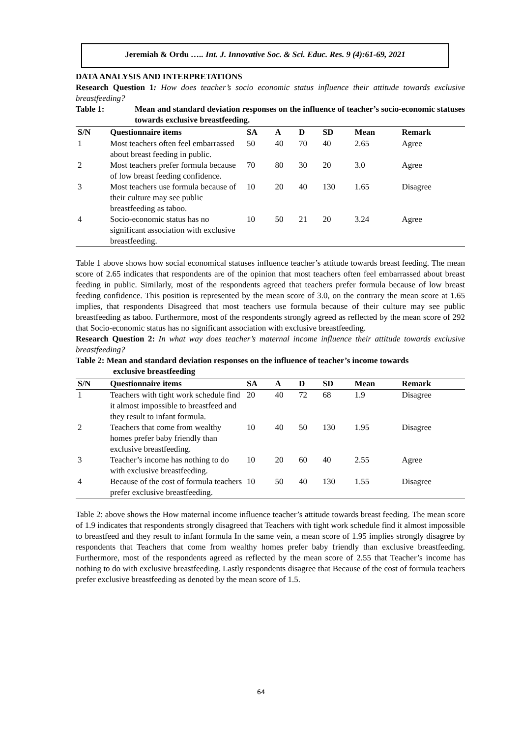Jeremiah & Ordu ….. Int. J. Innovative Soc. & Sci. Educ. Res. 9 (4):61-69, 2021
DATA ANALYSIS AND INTERPRETATIONS
Research Question 1: How does teacher’s socio economic status influence their attitude towards exclusive breastfeeding?
Table 1: Mean and standard deviation responses on the influence of teacher’s socio-economic statuses towards exclusive breastfeeding.
| S/N | Questionnaire items | SA | A | D | SD | Mean | Remark |
| --- | --- | --- | --- | --- | --- | --- | --- |
| 1 | Most teachers often feel embarrassed about breast feeding in public. | 50 | 40 | 70 | 40 | 2.65 | Agree |
| 2 | Most teachers prefer formula because of low breast feeding confidence. | 70 | 80 | 30 | 20 | 3.0 | Agree |
| 3 | Most teachers use formula because of their culture may see public breastfeeding as taboo. | 10 | 20 | 40 | 130 | 1.65 | Disagree |
| 4 | Socio-economic status has no significant association with exclusive breastfeeding. | 10 | 50 | 21 | 20 | 3.24 | Agree |
Table 1 above shows how social economical statuses influence teacher’s attitude towards breast feeding. The mean score of 2.65 indicates that respondents are of the opinion that most teachers often feel embarrassed about breast feeding in public. Similarly, most of the respondents agreed that teachers prefer formula because of low breast feeding confidence. This position is represented by the mean score of 3.0, on the contrary the mean score at 1.65 implies, that respondents Disagreed that most teachers use formula because of their culture may see public breastfeeding as taboo. Furthermore, most of the respondents strongly agreed as reflected by the mean score of 292 that Socio-economic status has no significant association with exclusive breastfeeding.
Research Question 2: In what way does teacher’s maternal income influence their attitude towards exclusive breastfeeding?
Table 2: Mean and standard deviation responses on the influence of teacher’s income towards
exclusive breastfeeding
| S/N | Questionnaire items | SA | A | D | SD | Mean | Remark |
| --- | --- | --- | --- | --- | --- | --- | --- |
| 1 | Teachers with tight work schedule find it almost impossible to breastfeed and they result to infant formula. | 20 | 40 | 72 | 68 | 1.9 | Disagree |
| 2 | Teachers that come from wealthy homes prefer baby friendly than exclusive breastfeeding. | 10 | 40 | 50 | 130 | 1.95 | Disagree |
| 3 | Teacher’s income has nothing to do with exclusive breastfeeding. | 10 | 20 | 60 | 40 | 2.55 | Agree |
| 4 | Because of the cost of formula teachers prefer exclusive breastfeeding. | 10 | 50 | 40 | 130 | 1.55 | Disagree |
Table 2: above shows the How maternal income influence teacher’s attitude towards breast feeding. The mean score of 1.9 indicates that respondents strongly disagreed that Teachers with tight work schedule find it almost impossible to breastfeed and they result to infant formula In the same vein, a mean score of 1.95 implies strongly disagree by respondents that Teachers that come from wealthy homes prefer baby friendly than exclusive breastfeeding. Furthermore, most of the respondents agreed as reflected by the mean score of 2.55 that Teacher’s income has nothing to do with exclusive breastfeeding. Lastly respondents disagree that Because of the cost of formula teachers prefer exclusive breastfeeding as denoted by the mean score of 1.5.
64